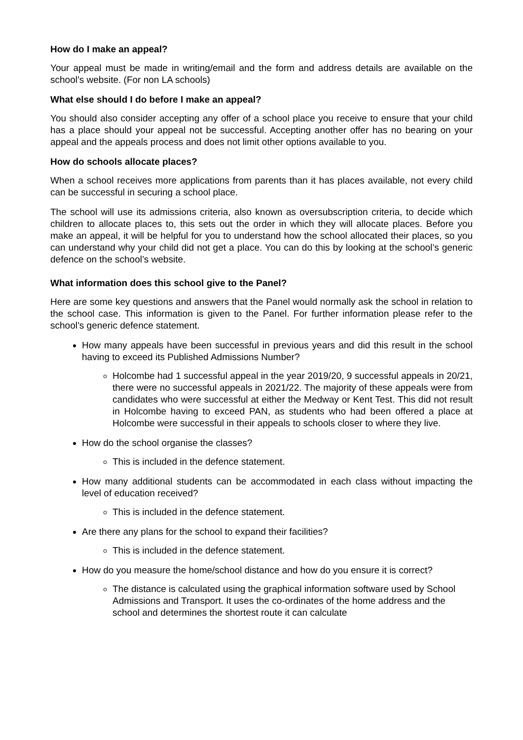How do I make an appeal?
Your appeal must be made in writing/email and the form and address details are available on the school’s website. (For non LA schools)
What else should I do before I make an appeal?
You should also consider accepting any offer of a school place you receive to ensure that your child has a place should your appeal not be successful. Accepting another offer has no bearing on your appeal and the appeals process and does not limit other options available to you.
How do schools allocate places?
When a school receives more applications from parents than it has places available, not every child can be successful in securing a school place.
The school will use its admissions criteria, also known as oversubscription criteria, to decide which children to allocate places to, this sets out the order in which they will allocate places. Before you make an appeal, it will be helpful for you to understand how the school allocated their places, so you can understand why your child did not get a place. You can do this by looking at the school’s generic defence on the school’s website.
What information does this school give to the Panel?
Here are some key questions and answers that the Panel would normally ask the school in relation to the school case. This information is given to the Panel. For further information please refer to the school’s generic defence statement.
How many appeals have been successful in previous years and did this result in the school having to exceed its Published Admissions Number?
Holcombe had 1 successful appeal in the year 2019/20, 9 successful appeals in 20/21, there were no successful appeals in 2021/22. The majority of these appeals were from candidates who were successful at either the Medway or Kent Test. This did not result in Holcombe having to exceed PAN, as students who had been offered a place at Holcombe were successful in their appeals to schools closer to where they live.
How do the school organise the classes?
This is included in the defence statement.
How many additional students can be accommodated in each class without impacting the level of education received?
This is included in the defence statement.
Are there any plans for the school to expand their facilities?
This is included in the defence statement.
How do you measure the home/school distance and how do you ensure it is correct?
The distance is calculated using the graphical information software used by School Admissions and Transport. It uses the co-ordinates of the home address and the school and determines the shortest route it can calculate